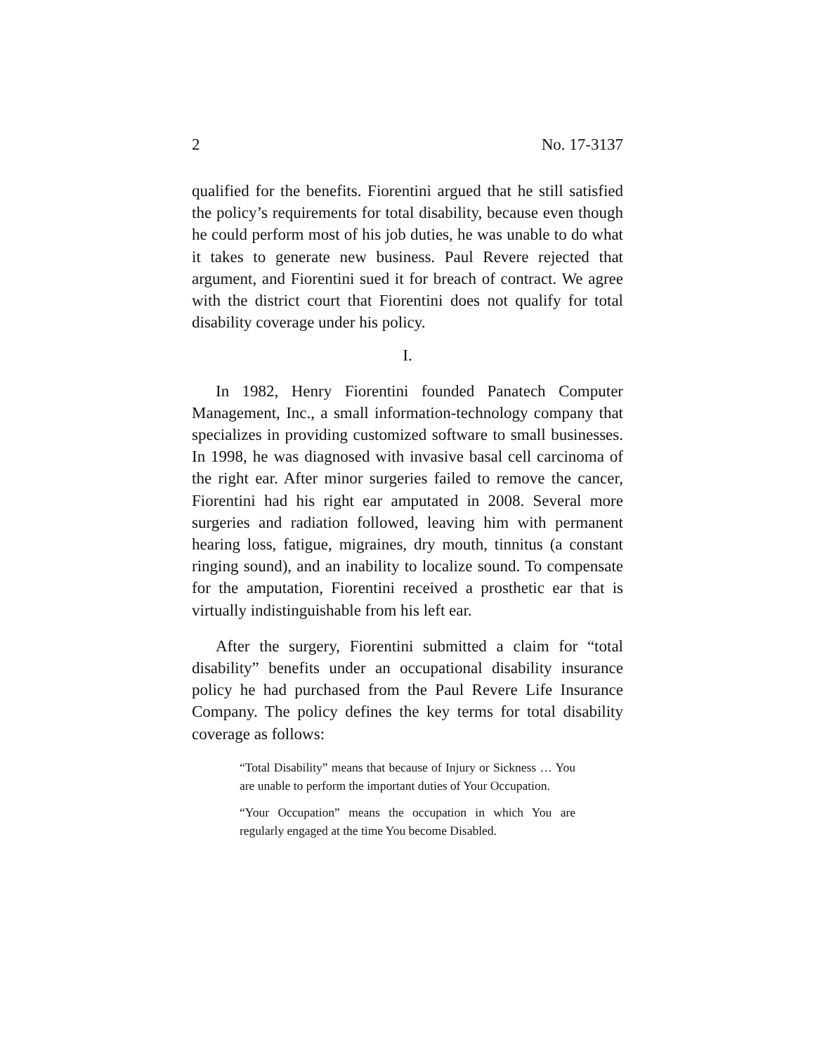2 No. 17-3137
qualified for the benefits. Fiorentini argued that he still satisfied the policy’s requirements for total disability, because even though he could perform most of his job duties, he was unable to do what it takes to generate new business. Paul Revere rejected that argument, and Fiorentini sued it for breach of contract. We agree with the district court that Fiorentini does not qualify for total disability coverage under his policy.
I.
In 1982, Henry Fiorentini founded Panatech Computer Management, Inc., a small information-technology company that specializes in providing customized software to small businesses. In 1998, he was diagnosed with invasive basal cell carcinoma of the right ear. After minor surgeries failed to remove the cancer, Fiorentini had his right ear amputated in 2008. Several more surgeries and radiation followed, leaving him with permanent hearing loss, fatigue, migraines, dry mouth, tinnitus (a constant ringing sound), and an inability to localize sound. To compensate for the amputation, Fiorentini received a prosthetic ear that is virtually indistinguishable from his left ear.
After the surgery, Fiorentini submitted a claim for “total disability” benefits under an occupational disability insurance policy he had purchased from the Paul Revere Life Insurance Company. The policy defines the key terms for total disability coverage as follows:
“Total Disability” means that because of Injury or Sickness … You are unable to perform the important duties of Your Occupation.
“Your Occupation” means the occupation in which You are regularly engaged at the time You become Disabled.